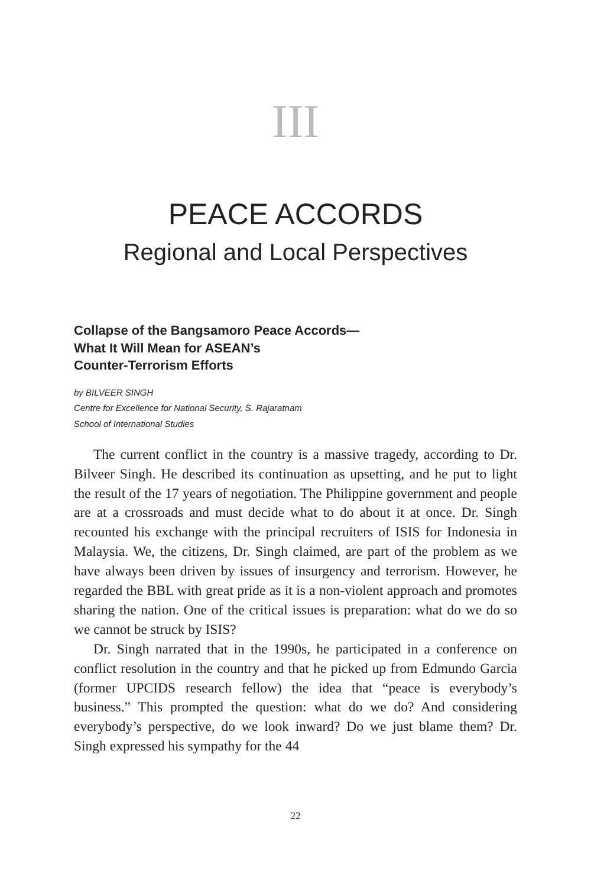III
PEACE ACCORDS
Regional and Local Perspectives
Collapse of the Bangsamoro Peace Accords—
What It Will Mean for ASEAN’s
Counter-Terrorism Efforts
by BILVEER SINGH
Centre for Excellence for National Security, S. Rajaratnam
School of International Studies
The current conflict in the country is a massive tragedy, according to Dr. Bilveer Singh. He described its continuation as upsetting, and he put to light the result of the 17 years of negotiation. The Philippine government and people are at a crossroads and must decide what to do about it at once. Dr. Singh recounted his exchange with the principal recruiters of ISIS for Indonesia in Malaysia. We, the citizens, Dr. Singh claimed, are part of the problem as we have always been driven by issues of insurgency and terrorism. However, he regarded the BBL with great pride as it is a non-violent approach and promotes sharing the nation. One of the critical issues is preparation: what do we do so we cannot be struck by ISIS?
Dr. Singh narrated that in the 1990s, he participated in a conference on conflict resolution in the country and that he picked up from Edmundo Garcia (former UPCIDS research fellow) the idea that “peace is everybody’s business.” This prompted the question: what do we do? And considering everybody’s perspective, do we look inward? Do we just blame them? Dr. Singh expressed his sympathy for the 44
22